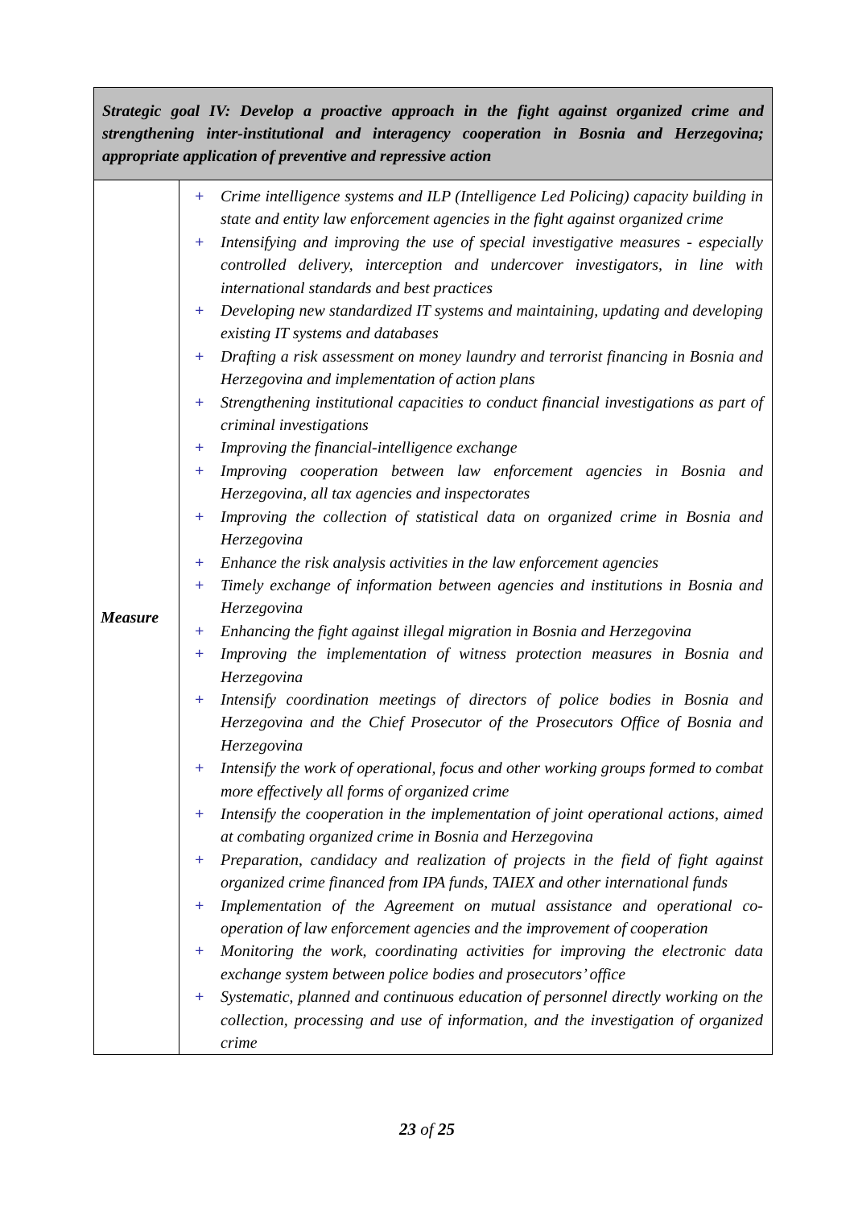| Strategic goal IV: Develop a proactive approach in the fight against organized crime and strengthening inter-institutional and interagency cooperation in Bosnia and Herzegovina; appropriate application of preventive and repressive action | |
| --- | --- |
| Measure | + Crime intelligence systems and ILP (Intelligence Led Policing) capacity building in state and entity law enforcement agencies in the fight against organized crime + Intensifying and improving the use of special investigative measures - especially controlled delivery, interception and undercover investigators, in line with international standards and best practices + Developing new standardized IT systems and maintaining, updating and developing existing IT systems and databases + Drafting a risk assessment on money laundry and terrorist financing in Bosnia and Herzegovina and implementation of action plans + Strengthening institutional capacities to conduct financial investigations as part of criminal investigations + Improving the financial-intelligence exchange + Improving cooperation between law enforcement agencies in Bosnia and Herzegovina, all tax agencies and inspectorates + Improving the collection of statistical data on organized crime in Bosnia and Herzegovina + Enhance the risk analysis activities in the law enforcement agencies + Timely exchange of information between agencies and institutions in Bosnia and Herzegovina + Enhancing the fight against illegal migration in Bosnia and Herzegovina + Improving the implementation of witness protection measures in Bosnia and Herzegovina + Intensify coordination meetings of directors of police bodies in Bosnia and Herzegovina and the Chief Prosecutor of the Prosecutors Office of Bosnia and Herzegovina + Intensify the work of operational, focus and other working groups formed to combat more effectively all forms of organized crime + Intensify the cooperation in the implementation of joint operational actions, aimed at combating organized crime in Bosnia and Herzegovina + Preparation, candidacy and realization of projects in the field of fight against organized crime financed from IPA funds, TAIEX and other international funds + Implementation of the Agreement on mutual assistance and operational co-operation of law enforcement agencies and the improvement of cooperation + Monitoring the work, coordinating activities for improving the electronic data exchange system between police bodies and prosecutors’ office + Systematic, planned and continuous education of personnel directly working on the collection, processing and use of information, and the investigation of organized crime |
23 of 25